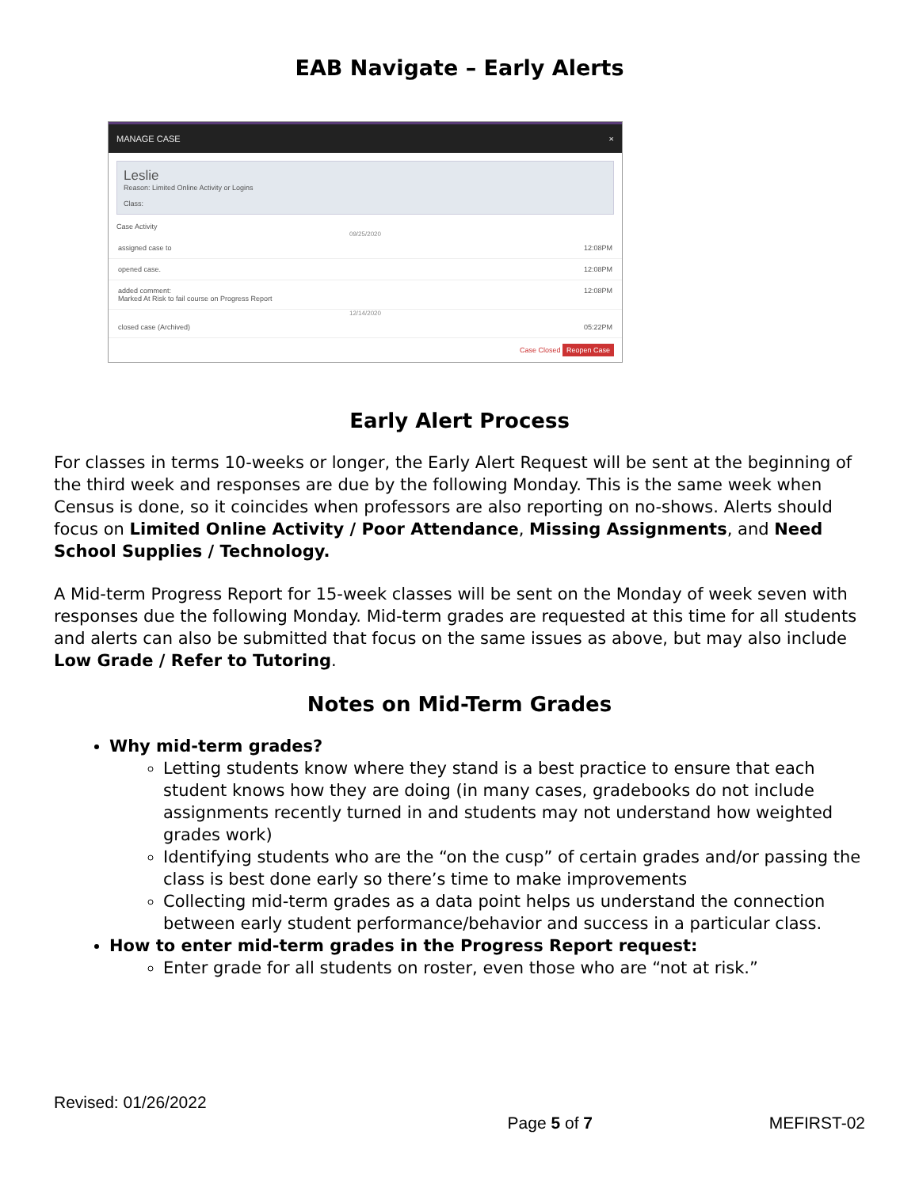EAB Navigate – Early Alerts
MANAGE CASE ×
Leslie
Reason: Limited Online Activity or Logins
Class:
Case Activity
09/25/2020
assigned case to 12:08PM
opened case. 12:08PM
added comment:
Marked At Risk to fail course on Progress Report 12:08PM
12/14/2020
closed case (Archived) 05:22PM
Case Closed Reopen Case
Early Alert Process
For classes in terms 10-weeks or longer, the Early Alert Request will be sent at the beginning of the third week and responses are due by the following Monday. This is the same week when Census is done, so it coincides when professors are also reporting on no-shows. Alerts should focus on Limited Online Activity / Poor Attendance, Missing Assignments, and Need School Supplies / Technology.
A Mid-term Progress Report for 15-week classes will be sent on the Monday of week seven with responses due the following Monday. Mid-term grades are requested at this time for all students and alerts can also be submitted that focus on the same issues as above, but may also include Low Grade / Refer to Tutoring.
Notes on Mid-Term Grades
Why mid-term grades?
Letting students know where they stand is a best practice to ensure that each student knows how they are doing (in many cases, gradebooks do not include assignments recently turned in and students may not understand how weighted grades work)
Identifying students who are the “on the cusp” of certain grades and/or passing the class is best done early so there’s time to make improvements
Collecting mid-term grades as a data point helps us understand the connection between early student performance/behavior and success in a particular class.
How to enter mid-term grades in the Progress Report request:
Enter grade for all students on roster, even those who are “not at risk.”
Revised: 01/26/2022
Page 5 of 7 MEFIRST-02